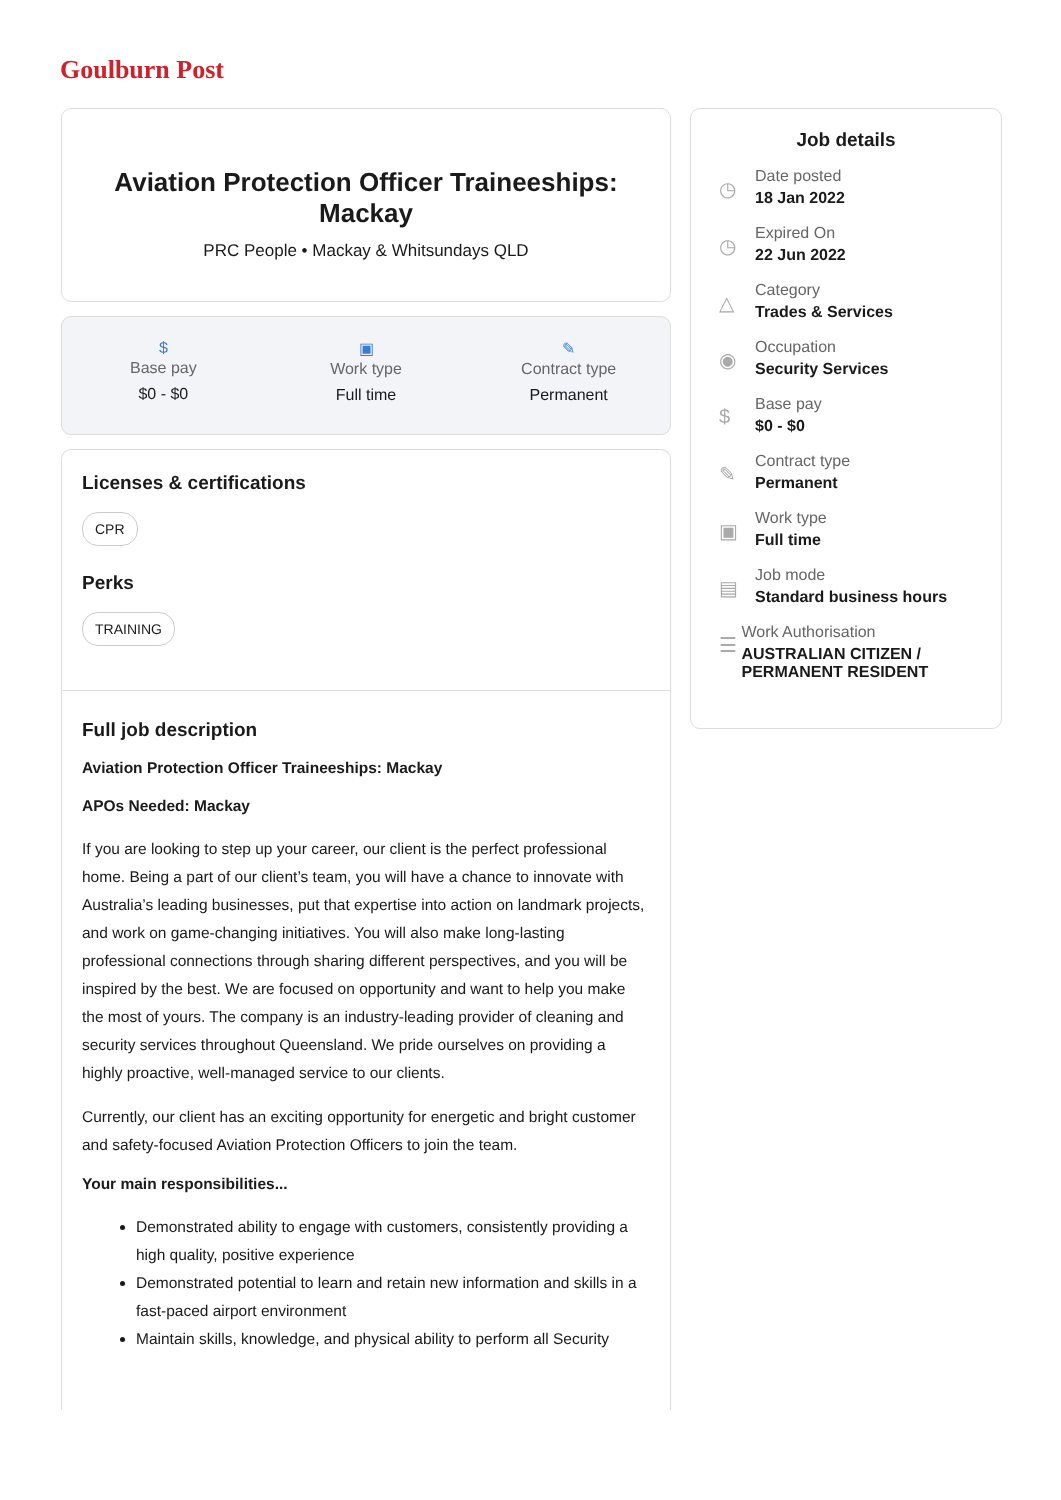Goulburn Post
Aviation Protection Officer Traineeships: Mackay
PRC People • Mackay & Whitsundays QLD
$
Base pay
$0 - $0
▣
Work type
Full time
✎
Contract type
Permanent
Licenses & certifications
CPR
Perks
TRAINING
Full job description
Aviation Protection Officer Traineeships: Mackay
APOs Needed: Mackay
If you are looking to step up your career, our client is the perfect professional home. Being a part of our client’s team, you will have a chance to innovate with Australia’s leading businesses, put that expertise into action on landmark projects, and work on game-changing initiatives. You will also make long-lasting professional connections through sharing different perspectives, and you will be inspired by the best. We are focused on opportunity and want to help you make the most of yours. The company is an industry-leading provider of cleaning and security services throughout Queensland. We pride ourselves on providing a highly proactive, well-managed service to our clients.
Currently, our client has an exciting opportunity for energetic and bright customer and safety-focused Aviation Protection Officers to join the team.
Your main responsibilities...
Demonstrated ability to engage with customers, consistently providing a high quality, positive experience
Demonstrated potential to learn and retain new information and skills in a fast-paced airport environment
Maintain skills, knowledge, and physical ability to perform all Security
Job details
◷
Date posted
18 Jan 2022
◷
Expired On
22 Jun 2022
△
Category
Trades & Services
◉
Occupation
Security Services
$
Base pay
$0 - $0
✎
Contract type
Permanent
▣
Work type
Full time
▤
Job mode
Standard business hours
☰
Work Authorisation
AUSTRALIAN CITIZEN / PERMANENT RESIDENT